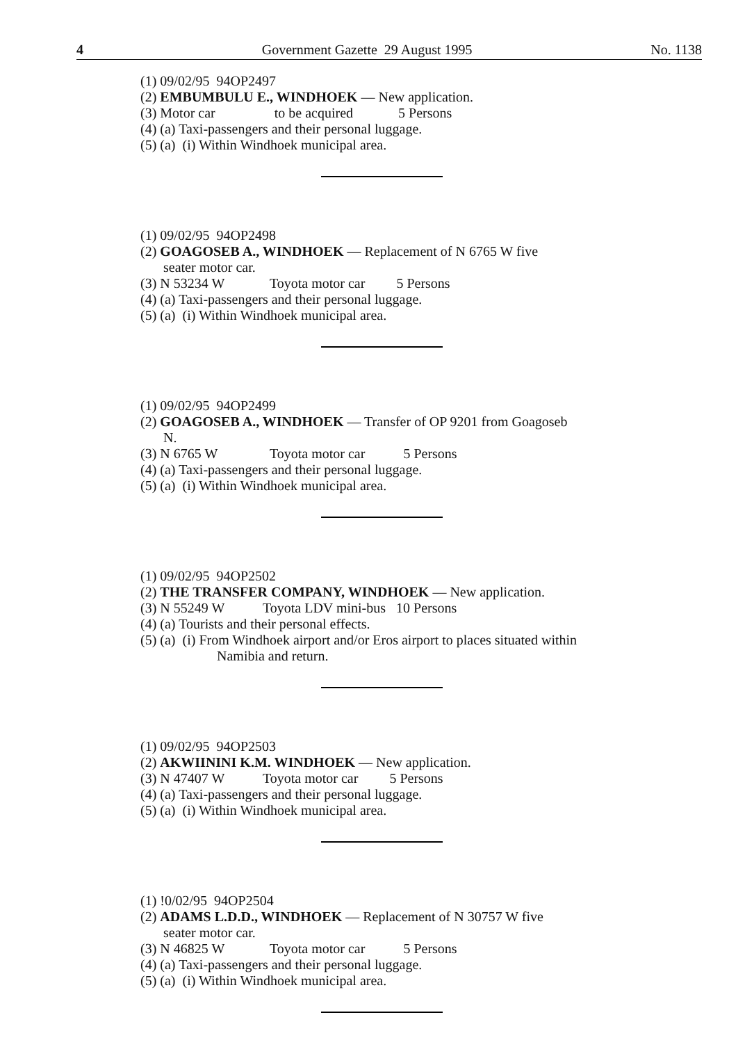4 Government Gazette 29 August 1995 No. 1138
(1) 09/02/95 94OP2497
(2) EMBUMBULU E., WINDHOEK — New application.
(3) Motor car to be acquired 5 Persons
(4) (a) Taxi-passengers and their personal luggage.
(5) (a) (i) Within Windhoek municipal area.
(1) 09/02/95 94OP2498
(2) GOAGOSEB A., WINDHOEK — Replacement of N 6765 W five
seater motor car.
(3) N 53234 W Toyota motor car 5 Persons
(4) (a) Taxi-passengers and their personal luggage.
(5) (a) (i) Within Windhoek municipal area.
(1) 09/02/95 94OP2499
(2) GOAGOSEB A., WINDHOEK — Transfer of OP 9201 from Goagoseb
N.
(3) N 6765 W Toyota motor car 5 Persons
(4) (a) Taxi-passengers and their personal luggage.
(5) (a) (i) Within Windhoek municipal area.
(1) 09/02/95 94OP2502
(2) THE TRANSFER COMPANY, WINDHOEK — New application.
(3) N 55249 W Toyota LDV mini-bus 10 Persons
(4) (a) Tourists and their personal effects.
(5) (a) (i) From Windhoek airport and/or Eros airport to places situated within
Namibia and return.
(1) 09/02/95 94OP2503
(2) AKWIININI K.M. WINDHOEK — New application.
(3) N 47407 W Toyota motor car 5 Persons
(4) (a) Taxi-passengers and their personal luggage.
(5) (a) (i) Within Windhoek municipal area.
(1) !0/02/95 94OP2504
(2) ADAMS L.D.D., WINDHOEK — Replacement of N 30757 W five
seater motor car.
(3) N 46825 W Toyota motor car 5 Persons
(4) (a) Taxi-passengers and their personal luggage.
(5) (a) (i) Within Windhoek municipal area.